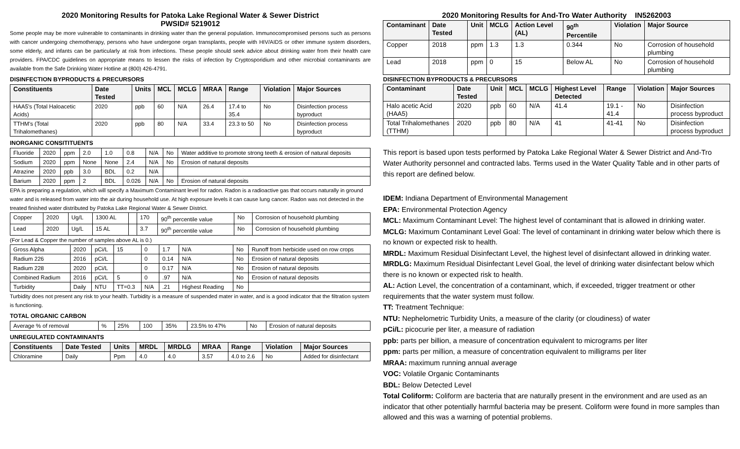2020 Monitoring Results for Patoka Lake Regional Water & Sewer District
PWSID# 5219012
Some people may be more vulnerable to contaminants in drinking water than the general population. Immunocompromised persons such as persons with cancer undergoing chemotherapy, persons who have undergone organ transplants, people with HIV/AIDS or other immune system disorders, some elderly, and infants can be particularly at risk from infections. These people should seek advice about drinking water from their health care providers. FPA/CDC guidelines on appropriate means to lessen the risks of infection by Cryptosporidium and other microbial contaminants are available from the Safe Drinking Water Hotline at (800) 426-4791.
DISINFECTION BYPRODUCTS & PRECURSORS
| Constituents | Date Tested | Units | MCL | MCLG | MRAA | Range | Violation | Major Sources |
| --- | --- | --- | --- | --- | --- | --- | --- | --- |
| HAA5's (Total Haloacetic Acids) | 2020 | ppb | 60 | N/A | 26.4 | 17.4 to 35.4 | No | Disinfection process byproduct |
| TTHM's (Total Trihalomethanes) | 2020 | ppb | 80 | N/A | 33.4 | 23.3 to 50 | No | Disinfection process byproduct |
INORGANIC CONSITITUENTS
| Fluoride | 2020 | ppm | 2.0 | 1.0 | 0.8 | N/A | No | Water additive to promote strong teeth & erosion of natural deposits |
| Sodium | 2020 | ppm | None | None | 2.4 | N/A | No | Erosion of natural deposits |
| Atrazine | 2020 | ppb | 3.0 | BDL | 0.2 | N/A | | |
| Barium | 2020 | ppm | 2 | BDL | 0.026 | N/A | No | Erosion of natural deposits |
EPA is preparing a regulation, which will specify a Maximum Contaminant level for radon. Radon is a radioactive gas that occurs naturally in ground water and is released from water into the air during household use. At high exposure levels it can cause lung cancer. Radon was not detected in the treated finished water distributed by Patoka Lake Regional Water & Sewer District.
| Copper | 2020 | Ug/L | 1300 AL | | 170 | 90<sup>th</sup> percentile value | No | Corrosion of household plumbing |
| Lead | 2020 | Ug/L | 15 AL | | 3.7 | 90<sup>th</sup> percentile value | No | Corrosion of household plumbing |
(For Lead & Copper the number of samples above AL is 0.)
| Gross Alpha | 2020 | pCi/L | 15 | 0 | 1.7 | N/A | No | Runoff from herbicide used on row crops |
| Radium 226 | 2016 | pCi/L | | 0 | 0.14 | N/A | No | Erosion of natural deposits |
| Radium 228 | 2020 | pCi/L | | 0 | 0.17 | N/A | No | Erosion of natural deposits |
| Combined Radium | 2016 | pCi/L | 5 | 0 | .97 | N/A | No | Erosion of natural deposits |
| Turbidity | Daily | NTU | TT=0.3 | N/A | .21 | Highest Reading | No | |
Turbidity does not present any risk to your health. Turbidity is a measure of suspended mater in water, and is a good indicator that the filtration system is functioning.
TOTAL ORGANIC CARBON
| Average % of removal | % | 25% | 100 | 35% | 23.5% to 47% | No | Erosion of natural deposits |
UNREGULATED CONTAMINANTS
| Constituents | Date Tested | Units | MRDL | MRDLG | MRAA | Range | Violation | Major Sources |
| --- | --- | --- | --- | --- | --- | --- | --- | --- |
| Chloramine | Daily | Ppm | 4.0 | 4.0 | 3.57 | 4.0 to 2.6 | No | Added for disinfectant |
2020 Monitoring Results for And-Tro Water Authority IN5262003
| Contaminant | Date Tested | Unit | MCLG | Action Level (AL) | 90<sup>th</sup> Percentile | Violation | Major Source |
| --- | --- | --- | --- | --- | --- | --- | --- |
| Copper | 2018 | ppm | 1.3 | 1.3 | 0.344 | No | Corrosion of household plumbing |
| Lead | 2018 | ppm | 0 | 15 | Below AL | No | Corrosion of household plumbing |
DISINFECTION BYPRODUCTS & PRECURSORS
| Contaminant | Date Tested | Unit | MCL | MCLG | Highest Level Detected | Range | Violation | Major Sources |
| --- | --- | --- | --- | --- | --- | --- | --- | --- |
| Halo acetic Acid (HAA5) | 2020 | ppb | 60 | N/A | 41.4 | 19.1 - 41.4 | No | Disinfection process byproduct |
| Total Trihalomethanes (TTHM) | 2020 | ppb | 80 | N/A | 41 | 41-41 | No | Disinfection process byproduct |
This report is based upon tests performed by Patoka Lake Regional Water & Sewer District and And-Tro Water Authority personnel and contracted labs. Terms used in the Water Quality Table and in other parts of this report are defined below.
IDEM: Indiana Department of Environmental Management
EPA: Environmental Protection Agency
MCL: Maximum Contaminant Level: The highest level of contaminant that is allowed in drinking water.
MCLG: Maximum Contaminant Level Goal: The level of contaminant in drinking water below which there is no known or expected risk to health.
MRDL: Maximum Residual Disinfectant Level, the highest level of disinfectant allowed in drinking water. MRDLG: Maximum Residual Disinfectant Level Goal, the level of drinking water disinfectant below which there is no known or expected risk to health.
AL: Action Level, the concentration of a contaminant, which, if exceeded, trigger treatment or other requirements that the water system must follow.
TT: Treatment Technique:
NTU: Nephelometric Turbidity Units, a measure of the clarity (or cloudiness) of water
pCi/L: picocurie per liter, a measure of radiation
ppb: parts per billion, a measure of concentration equivalent to micrograms per liter
ppm: parts per million, a measure of concentration equivalent to milligrams per liter
MRAA: maximum running annual average
VOC: Volatile Organic Contaminants
BDL: Below Detected Level
Total Coliform: Coliform are bacteria that are naturally present in the environment and are used as an indicator that other potentially harmful bacteria may be present. Coliform were found in more samples than allowed and this was a warning of potential problems.